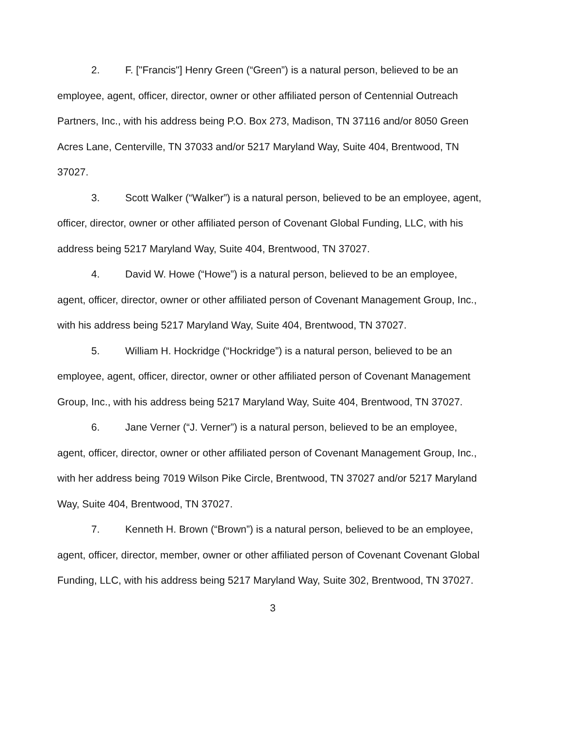2. F. ["Francis"] Henry Green (“Green”) is a natural person, believed to be an employee, agent, officer, director, owner or other affiliated person of Centennial Outreach Partners, Inc., with his address being P.O. Box 273, Madison, TN 37116 and/or 8050 Green Acres Lane, Centerville, TN 37033 and/or 5217 Maryland Way, Suite 404, Brentwood, TN 37027.
3. Scott Walker (“Walker”) is a natural person, believed to be an employee, agent, officer, director, owner or other affiliated person of Covenant Global Funding, LLC, with his address being 5217 Maryland Way, Suite 404, Brentwood, TN 37027.
4. David W. Howe (“Howe”) is a natural person, believed to be an employee, agent, officer, director, owner or other affiliated person of Covenant Management Group, Inc., with his address being 5217 Maryland Way, Suite 404, Brentwood, TN 37027.
5. William H. Hockridge (“Hockridge”) is a natural person, believed to be an employee, agent, officer, director, owner or other affiliated person of Covenant Management Group, Inc., with his address being 5217 Maryland Way, Suite 404, Brentwood, TN 37027.
6. Jane Verner (“J. Verner”) is a natural person, believed to be an employee, agent, officer, director, owner or other affiliated person of Covenant Management Group, Inc., with her address being 7019 Wilson Pike Circle, Brentwood, TN 37027 and/or 5217 Maryland Way, Suite 404, Brentwood, TN 37027.
7. Kenneth H. Brown (“Brown”) is a natural person, believed to be an employee, agent, officer, director, member, owner or other affiliated person of Covenant Covenant Global Funding, LLC, with his address being 5217 Maryland Way, Suite 302, Brentwood, TN 37027.
3